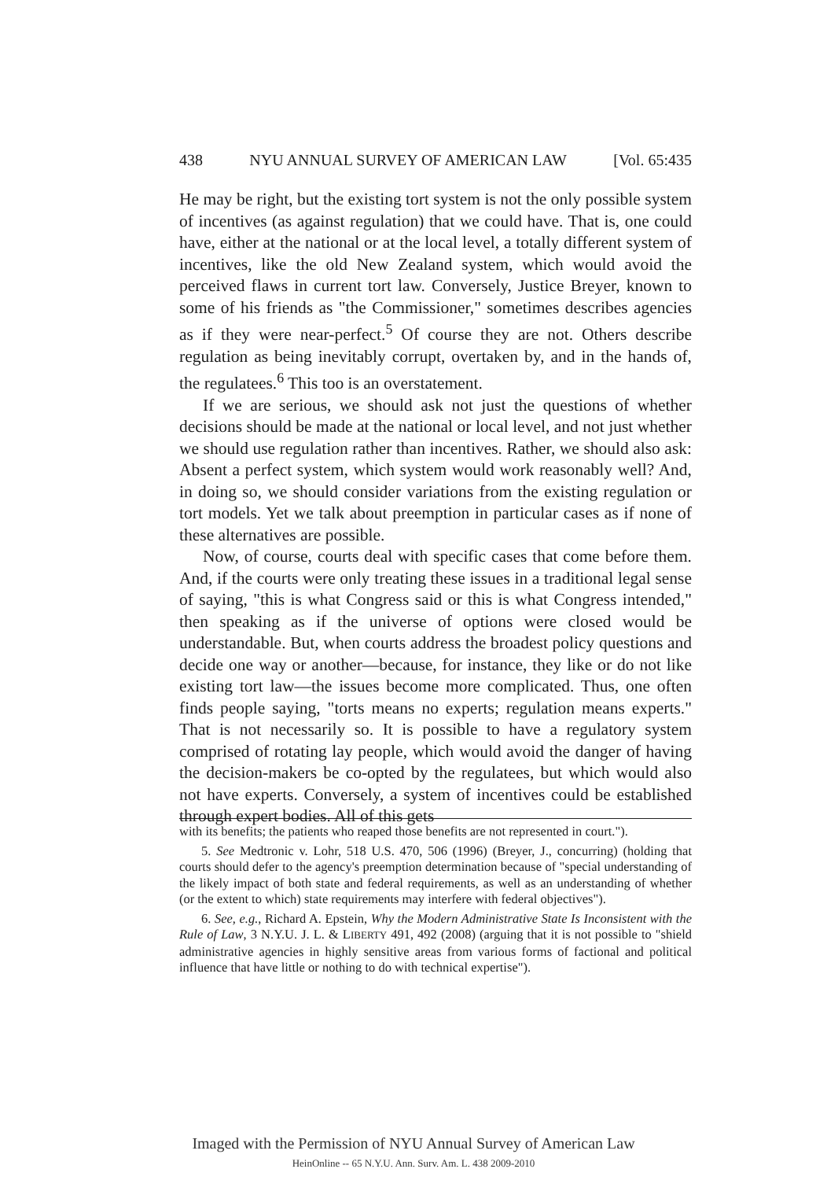438 NYU ANNUAL SURVEY OF AMERICAN LAW [Vol. 65:435
He may be right, but the existing tort system is not the only possible system of incentives (as against regulation) that we could have. That is, one could have, either at the national or at the local level, a totally different system of incentives, like the old New Zealand system, which would avoid the perceived flaws in current tort law. Conversely, Justice Breyer, known to some of his friends as "the Commissioner," sometimes describes agencies as if they were near-perfect.<sup>5</sup> Of course they are not. Others describe regulation as being inevitably corrupt, overtaken by, and in the hands of, the regulatees.<sup>6</sup> This too is an overstatement.
If we are serious, we should ask not just the questions of whether decisions should be made at the national or local level, and not just whether we should use regulation rather than incentives. Rather, we should also ask: Absent a perfect system, which system would work reasonably well? And, in doing so, we should consider variations from the existing regulation or tort models. Yet we talk about preemption in particular cases as if none of these alternatives are possible.
Now, of course, courts deal with specific cases that come before them. And, if the courts were only treating these issues in a traditional legal sense of saying, "this is what Congress said or this is what Congress intended," then speaking as if the universe of options were closed would be understandable. But, when courts address the broadest policy questions and decide one way or another—because, for instance, they like or do not like existing tort law—the issues become more complicated. Thus, one often finds people saying, "torts means no experts; regulation means experts." That is not necessarily so. It is possible to have a regulatory system comprised of rotating lay people, which would avoid the danger of having the decision-makers be co-opted by the regulatees, but which would also not have experts. Conversely, a system of incentives could be established through expert bodies. All of this gets
with its benefits; the patients who reaped those benefits are not represented in court.").
5. See Medtronic v. Lohr, 518 U.S. 470, 506 (1996) (Breyer, J., concurring) (holding that courts should defer to the agency's preemption determination because of "special understanding of the likely impact of both state and federal requirements, as well as an understanding of whether (or the extent to which) state requirements may interfere with federal objectives").
6. See, e.g., Richard A. Epstein, Why the Modern Administrative State Is Inconsistent with the Rule of Law, 3 N.Y.U. J. L. & LIBERTY 491, 492 (2008) (arguing that it is not possible to "shield administrative agencies in highly sensitive areas from various forms of factional and political influence that have little or nothing to do with technical expertise").
Imaged with the Permission of NYU Annual Survey of American Law
HeinOnline -- 65 N.Y.U. Ann. Surv. Am. L. 438 2009-2010